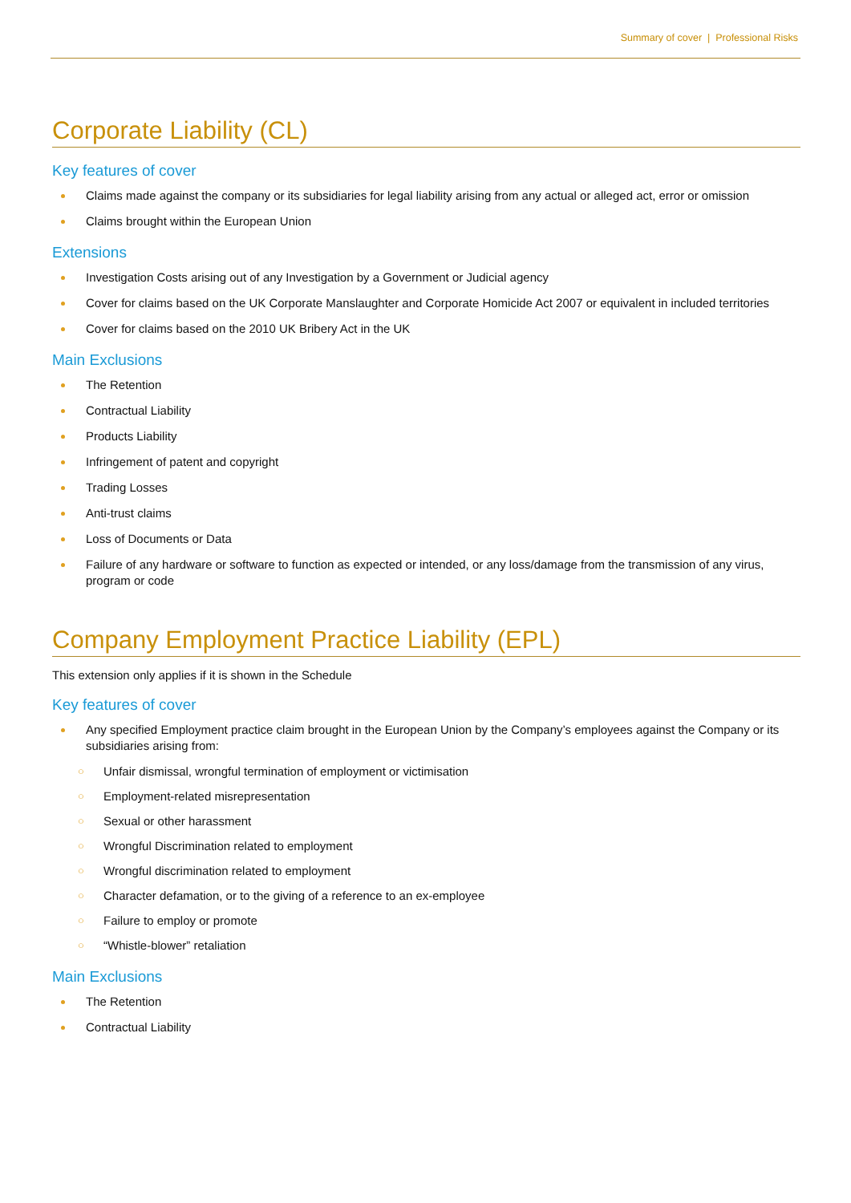Summary of cover | Professional Risks
Corporate Liability (CL)
Key features of cover
Claims made against the company or its subsidiaries for legal liability arising from any actual or alleged act, error or omission
Claims brought within the European Union
Extensions
Investigation Costs arising out of any Investigation by a Government or Judicial agency
Cover for claims based on the UK Corporate Manslaughter and Corporate Homicide Act 2007 or equivalent in included territories
Cover for claims based on the 2010 UK Bribery Act in the UK
Main Exclusions
The Retention
Contractual Liability
Products Liability
Infringement of patent and copyright
Trading Losses
Anti-trust claims
Loss of Documents or Data
Failure of any hardware or software to function as expected or intended, or any loss/damage from the transmission of any virus, program or code
Company Employment Practice Liability (EPL)
This extension only applies if it is shown in the Schedule
Key features of cover
Any specified Employment practice claim brought in the European Union by the Company’s employees against the Company or its subsidiaries arising from:
○ Unfair dismissal, wrongful termination of employment or victimisation
○ Employment-related misrepresentation
○ Sexual or other harassment
○ Wrongful Discrimination related to employment
○ Wrongful discrimination related to employment
○ Character defamation, or to the giving of a reference to an ex-employee
○ Failure to employ or promote
○ “Whistle-blower” retaliation
Main Exclusions
The Retention
Contractual Liability